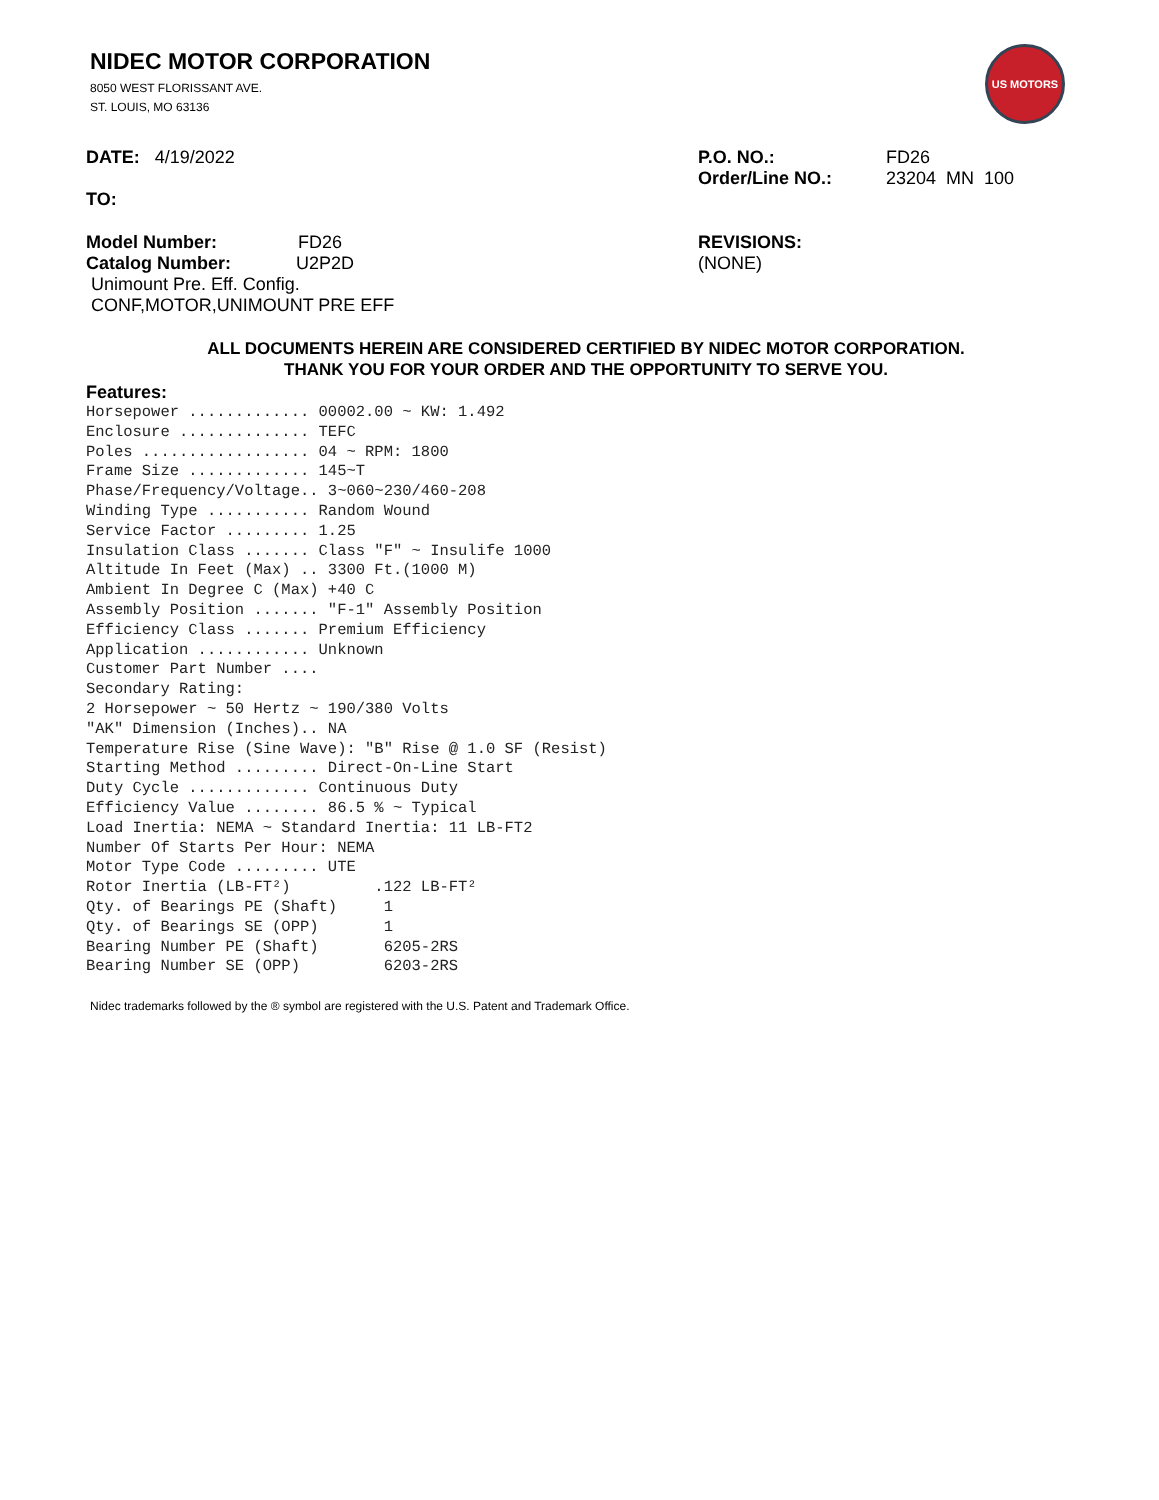NIDEC MOTOR CORPORATION
8050 WEST FLORISSANT AVE.
ST. LOUIS, MO 63136
US MOTORS
DATE: 4/19/2022 P.O. NO.:
Order/Line NO.:
FD26
23204 MN 100
TO:
Model Number: FD26
Catalog Number: U2P2D
Unimount Pre. Eff. Config.
CONF,MOTOR,UNIMOUNT PRE EFF
REVISIONS:
(NONE)
ALL DOCUMENTS HEREIN ARE CONSIDERED CERTIFIED BY NIDEC MOTOR CORPORATION.
THANK YOU FOR YOUR ORDER AND THE OPPORTUNITY TO SERVE YOU.
Features:
Horsepower ............. 00002.00 ~ KW: 1.492
Enclosure .............. TEFC
Poles .................. 04 ~ RPM: 1800
Frame Size ............. 145~T
Phase/Frequency/Voltage.. 3~060~230/460-208
Winding Type ........... Random Wound
Service Factor ......... 1.25
Insulation Class ....... Class "F" ~ Insulife 1000
Altitude In Feet (Max) .. 3300 Ft.(1000 M)
Ambient In Degree C (Max) +40 C
Assembly Position ....... "F-1" Assembly Position
Efficiency Class ....... Premium Efficiency
Application ............ Unknown
Customer Part Number ....
Secondary Rating:
2 Horsepower ~ 50 Hertz ~ 190/380 Volts
"AK" Dimension (Inches).. NA
Temperature Rise (Sine Wave): "B" Rise @ 1.0 SF (Resist)
Starting Method ......... Direct-On-Line Start
Duty Cycle ............. Continuous Duty
Efficiency Value ........ 86.5 % ~ Typical
Load Inertia: NEMA ~ Standard Inertia: 11 LB-FT2
Number Of Starts Per Hour: NEMA
Motor Type Code ......... UTE
Rotor Inertia (LB-FT²)         .122 LB-FT²
Qty. of Bearings PE (Shaft)     1
Qty. of Bearings SE (OPP)       1
Bearing Number PE (Shaft)       6205-2RS
Bearing Number SE (OPP)         6203-2RS
Nidec trademarks followed by the ® symbol are registered with the U.S. Patent and Trademark Office.